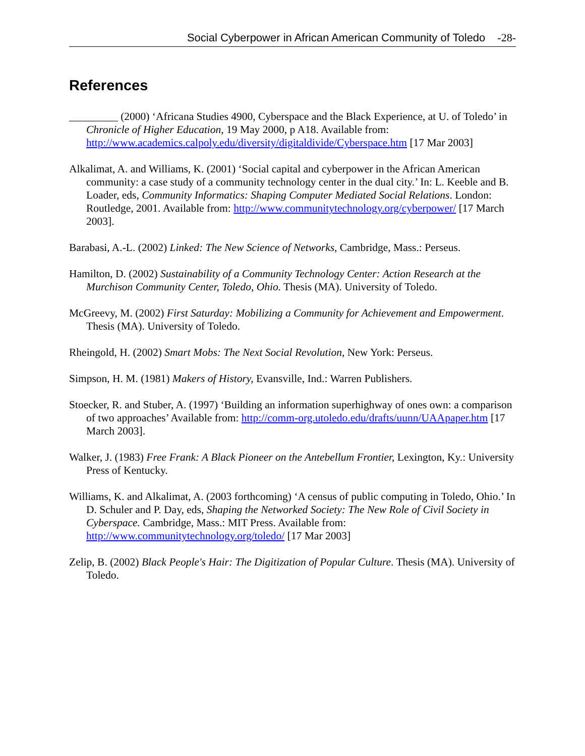Social Cyberpower in African American Community of Toledo -28-
References
_________ (2000) ‘Africana Studies 4900, Cyberspace and the Black Experience, at U. of Toledo’ in Chronicle of Higher Education, 19 May 2000, p A18. Available from: http://www.academics.calpoly.edu/diversity/digitaldivide/Cyberspace.htm [17 Mar 2003]
Alkalimat, A. and Williams, K. (2001) ‘Social capital and cyberpower in the African American community: a case study of a community technology center in the dual city.’ In: L. Keeble and B. Loader, eds, Community Informatics: Shaping Computer Mediated Social Relations. London: Routledge, 2001. Available from: http://www.communitytechnology.org/cyberpower/ [17 March 2003].
Barabasi, A.-L. (2002) Linked: The New Science of Networks, Cambridge, Mass.: Perseus.
Hamilton, D. (2002) Sustainability of a Community Technology Center: Action Research at the Murchison Community Center, Toledo, Ohio. Thesis (MA). University of Toledo.
McGreevy, M. (2002) First Saturday: Mobilizing a Community for Achievement and Empowerment. Thesis (MA). University of Toledo.
Rheingold, H. (2002) Smart Mobs: The Next Social Revolution, New York: Perseus.
Simpson, H. M. (1981) Makers of History, Evansville, Ind.: Warren Publishers.
Stoecker, R. and Stuber, A. (1997) ‘Building an information superhighway of ones own: a comparison of two approaches’ Available from: http://comm-org.utoledo.edu/drafts/uunn/UAApaper.htm [17 March 2003].
Walker, J. (1983) Free Frank: A Black Pioneer on the Antebellum Frontier, Lexington, Ky.: University Press of Kentucky.
Williams, K. and Alkalimat, A. (2003 forthcoming) ‘A census of public computing in Toledo, Ohio.’ In D. Schuler and P. Day, eds, Shaping the Networked Society: The New Role of Civil Society in Cyberspace. Cambridge, Mass.: MIT Press. Available from: http://www.communitytechnology.org/toledo/ [17 Mar 2003]
Zelip, B. (2002) Black People's Hair: The Digitization of Popular Culture. Thesis (MA). University of Toledo.